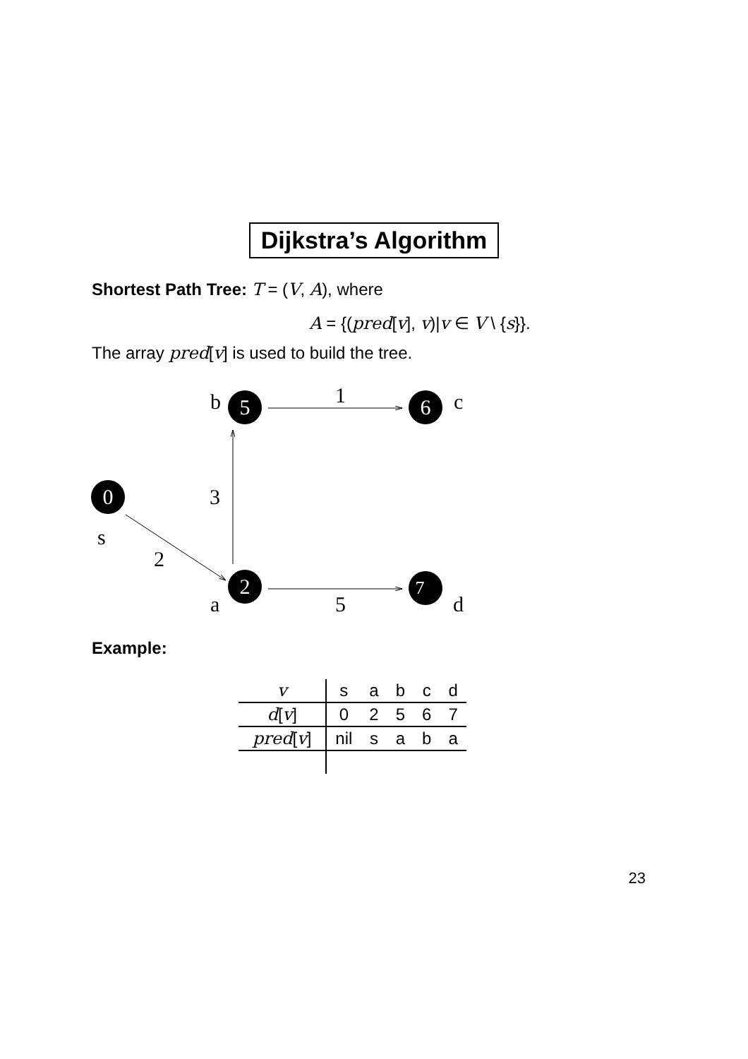Dijkstra’s Algorithm
Shortest Path Tree: T = (V, A), where
A = {(pred[v], v)|v ∈ V \ {s}}.
The array pred[v] is used to build the tree.
5
6
0
2
7
b
c
1
3
s
2
a
5
d
Example:
| v | s | a | b | c | d |
| d [ v ] | 0 | 2 | 5 | 6 | 7 |
| pred [ v ] | nil | s | a | b | a |
23